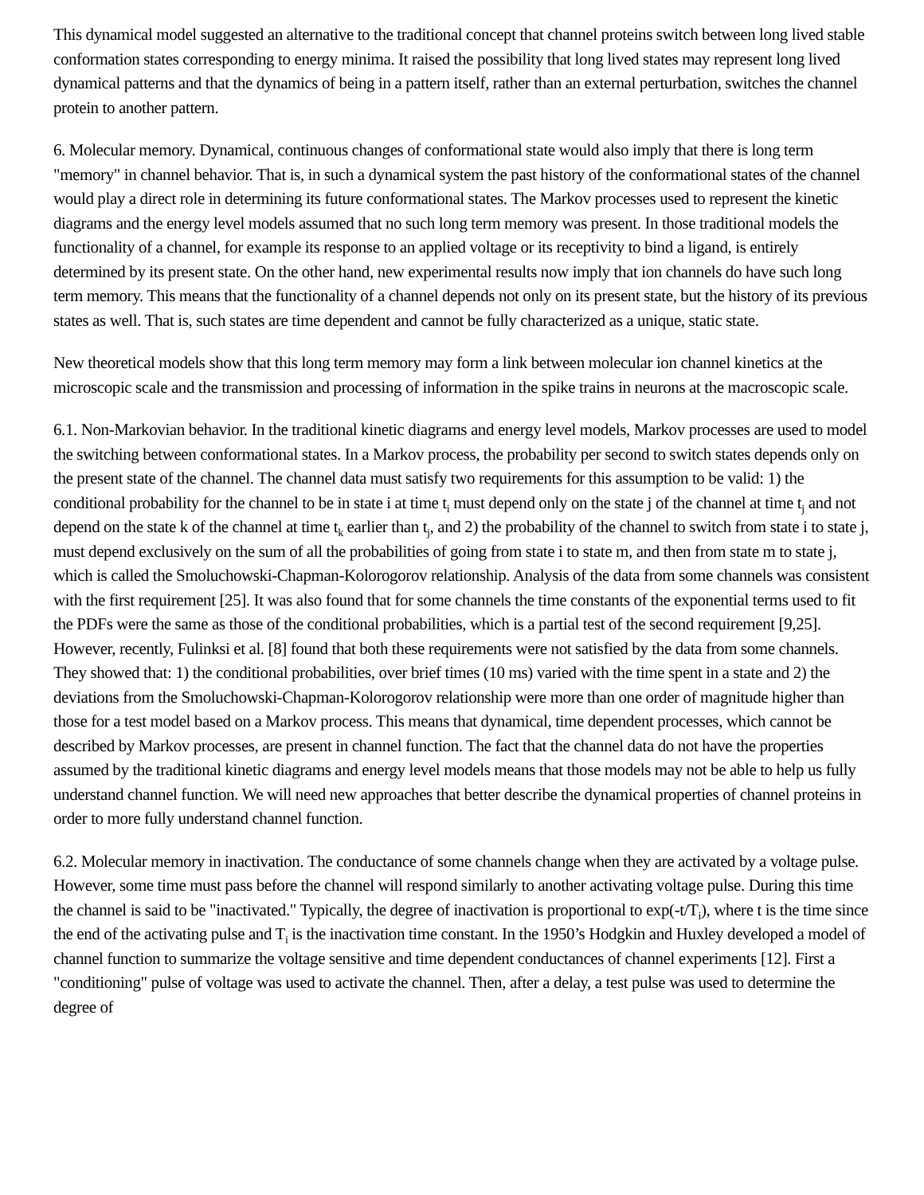This dynamical model suggested an alternative to the traditional concept that channel proteins switch between long lived stable conformation states corresponding to energy minima. It raised the possibility that long lived states may represent long lived dynamical patterns and that the dynamics of being in a pattern itself, rather than an external perturbation, switches the channel protein to another pattern.
6. Molecular memory. Dynamical, continuous changes of conformational state would also imply that there is long term "memory" in channel behavior. That is, in such a dynamical system the past history of the conformational states of the channel would play a direct role in determining its future conformational states. The Markov processes used to represent the kinetic diagrams and the energy level models assumed that no such long term memory was present. In those traditional models the functionality of a channel, for example its response to an applied voltage or its receptivity to bind a ligand, is entirely determined by its present state. On the other hand, new experimental results now imply that ion channels do have such long term memory. This means that the functionality of a channel depends not only on its present state, but the history of its previous states as well. That is, such states are time dependent and cannot be fully characterized as a unique, static state.
New theoretical models show that this long term memory may form a link between molecular ion channel kinetics at the microscopic scale and the transmission and processing of information in the spike trains in neurons at the macroscopic scale.
6.1. Non-Markovian behavior. In the traditional kinetic diagrams and energy level models, Markov processes are used to model the switching between conformational states. In a Markov process, the probability per second to switch states depends only on the present state of the channel. The channel data must satisfy two requirements for this assumption to be valid: 1) the conditional probability for the channel to be in state i at time t<sub>i</sub> must depend only on the state j of the channel at time t<sub>j</sub> and not depend on the state k of the channel at time t<sub>k</sub> earlier than t<sub>j</sub>, and 2) the probability of the channel to switch from state i to state j, must depend exclusively on the sum of all the probabilities of going from state i to state m, and then from state m to state j, which is called the Smoluchowski-Chapman-Kolorogorov relationship. Analysis of the data from some channels was consistent with the first requirement [25]. It was also found that for some channels the time constants of the exponential terms used to fit the PDFs were the same as those of the conditional probabilities, which is a partial test of the second requirement [9,25]. However, recently, Fulinksi et al. [8] found that both these requirements were not satisfied by the data from some channels. They showed that: 1) the conditional probabilities, over brief times (10 ms) varied with the time spent in a state and 2) the deviations from the Smoluchowski-Chapman-Kolorogorov relationship were more than one order of magnitude higher than those for a test model based on a Markov process. This means that dynamical, time dependent processes, which cannot be described by Markov processes, are present in channel function. The fact that the channel data do not have the properties assumed by the traditional kinetic diagrams and energy level models means that those models may not be able to help us fully understand channel function. We will need new approaches that better describe the dynamical properties of channel proteins in order to more fully understand channel function.
6.2. Molecular memory in inactivation. The conductance of some channels change when they are activated by a voltage pulse. However, some time must pass before the channel will respond similarly to another activating voltage pulse. During this time the channel is said to be "inactivated." Typically, the degree of inactivation is proportional to exp(-t/T<sub>i</sub>), where t is the time since the end of the activating pulse and T<sub>i</sub> is the inactivation time constant. In the 1950’s Hodgkin and Huxley developed a model of channel function to summarize the voltage sensitive and time dependent conductances of channel experiments [12]. First a "conditioning" pulse of voltage was used to activate the channel. Then, after a delay, a test pulse was used to determine the degree of